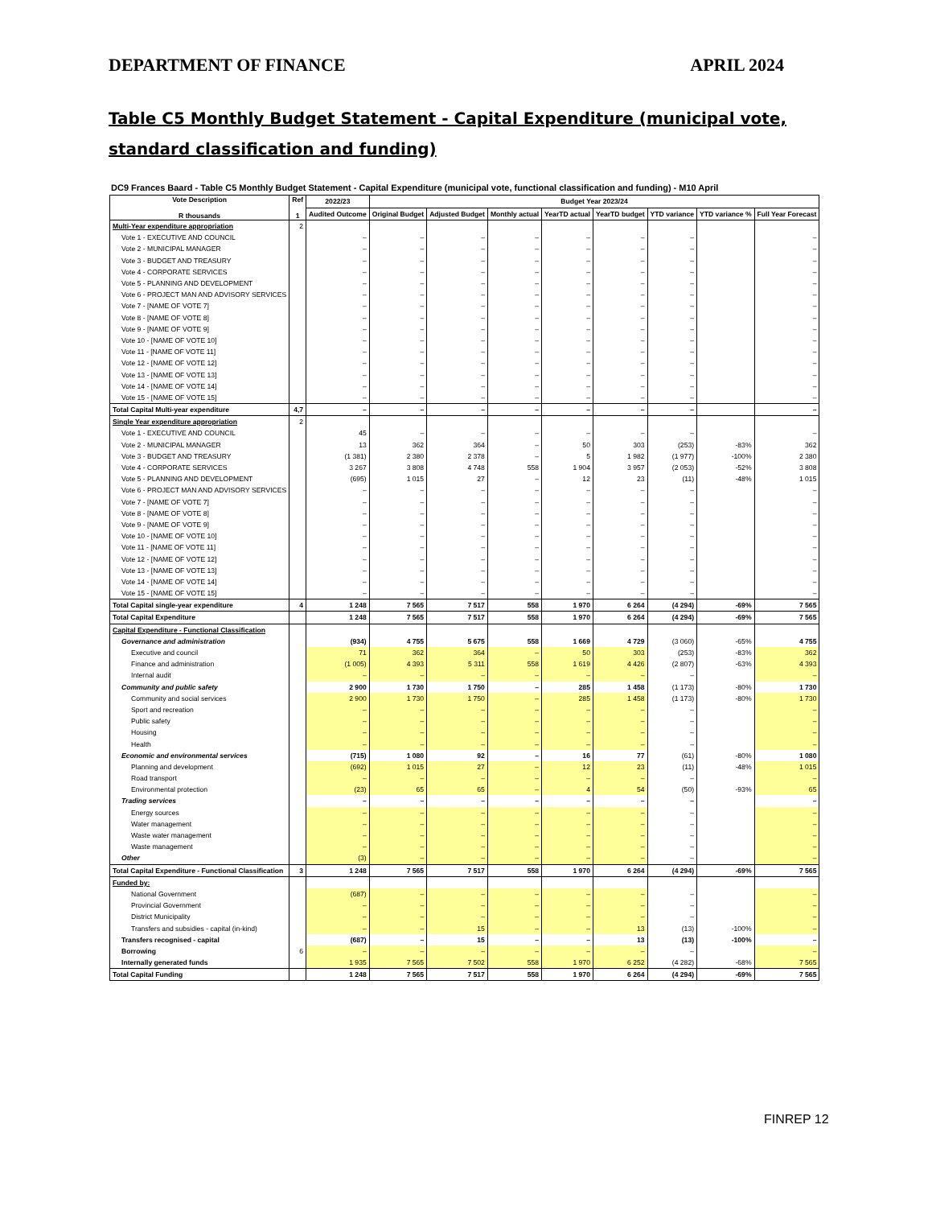DEPARTMENT OF FINANCE APRIL 2024
Table C5 Monthly Budget Statement - Capital Expenditure (municipal vote, standard classification and funding)
DC9 Frances Baard - Table C5 Monthly Budget Statement - Capital Expenditure (municipal vote, functional classification and funding) - M10 April
| Vote Description R thousands | Ref 1 | 2022/23 | Budget Year 2023/24 | | | | | | | |
| --- | --- | --- | --- | --- | --- | --- | --- | --- | --- | --- |
| | | Audited Outcome | Original Budget | Adjusted Budget | Monthly actual | YearTD actual | YearTD budget | YTD variance | YTD variance % | Full Year Forecast |
| Multi-Year expenditure appropriation | 2 | | | | | | | | | |
| Vote 1 - EXECUTIVE AND COUNCIL | | – | – | – | – | – | – | – | | – |
| Vote 2 - MUNICIPAL MANAGER | | – | – | – | – | – | – | – | | – |
| Vote 3 - BUDGET AND TREASURY | | – | – | – | – | – | – | – | | – |
| Vote 4 - CORPORATE SERVICES | | – | – | – | – | – | – | – | | – |
| Vote 5 - PLANNING AND DEVELOPMENT | | – | – | – | – | – | – | – | | – |
| Vote 6 - PROJECT MAN AND ADVISORY SERVICES | | – | – | – | – | – | – | – | | – |
| Vote 7 - [NAME OF VOTE 7] | | – | – | – | – | – | – | – | | – |
| Vote 8 - [NAME OF VOTE 8] | | – | – | – | – | – | – | – | | – |
| Vote 9 - [NAME OF VOTE 9] | | – | – | – | – | – | – | – | | – |
| Vote 10 - [NAME OF VOTE 10] | | – | – | – | – | – | – | – | | – |
| Vote 11 - [NAME OF VOTE 11] | | – | – | – | – | – | – | – | | – |
| Vote 12 - [NAME OF VOTE 12] | | – | – | – | – | – | – | – | | – |
| Vote 13 - [NAME OF VOTE 13] | | – | – | – | – | – | – | – | | – |
| Vote 14 - [NAME OF VOTE 14] | | – | – | – | – | – | – | – | | – |
| Vote 15 - [NAME OF VOTE 15] | | – | – | – | – | – | – | – | | – |
| Total Capital Multi-year expenditure | 4,7 | – | – | – | – | – | – | – | | – |
| Single Year expenditure appropriation | 2 | | | | | | | | | |
| Vote 1 - EXECUTIVE AND COUNCIL | | 45 | – | – | – | – | – | – | | – |
| Vote 2 - MUNICIPAL MANAGER | | 13 | 362 | 364 | – | 50 | 303 | (253) | -83% | 362 |
| Vote 3 - BUDGET AND TREASURY | | (1 381) | 2 380 | 2 378 | – | 5 | 1 982 | (1 977) | -100% | 2 380 |
| Vote 4 - CORPORATE SERVICES | | 3 267 | 3 808 | 4 748 | 558 | 1 904 | 3 957 | (2 053) | -52% | 3 808 |
| Vote 5 - PLANNING AND DEVELOPMENT | | (695) | 1 015 | 27 | – | 12 | 23 | (11) | -48% | 1 015 |
| Vote 6 - PROJECT MAN AND ADVISORY SERVICES | | – | – | – | – | – | – | – | | – |
| Vote 7 - [NAME OF VOTE 7] | | – | – | – | – | – | – | – | | – |
| Vote 8 - [NAME OF VOTE 8] | | – | – | – | – | – | – | – | | – |
| Vote 9 - [NAME OF VOTE 9] | | – | – | – | – | – | – | – | | – |
| Vote 10 - [NAME OF VOTE 10] | | – | – | – | – | – | – | – | | – |
| Vote 11 - [NAME OF VOTE 11] | | – | – | – | – | – | – | – | | – |
| Vote 12 - [NAME OF VOTE 12] | | – | – | – | – | – | – | – | | – |
| Vote 13 - [NAME OF VOTE 13] | | – | – | – | – | – | – | – | | – |
| Vote 14 - [NAME OF VOTE 14] | | – | – | – | – | – | – | – | | – |
| Vote 15 - [NAME OF VOTE 15] | | – | – | – | – | – | – | – | | – |
| Total Capital single-year expenditure | 4 | 1 248 | 7 565 | 7 517 | 558 | 1 970 | 6 264 | (4 294) | -69% | 7 565 |
| Total Capital Expenditure | | 1 248 | 7 565 | 7 517 | 558 | 1 970 | 6 264 | (4 294) | -69% | 7 565 |
| Capital Expenditure - Functional Classification | | | | | | | | | | |
| Governance and administration | | (934) | 4 755 | 5 675 | 558 | 1 669 | 4 729 | (3 060) | -65% | 4 755 |
| Executive and council | | 71 | 362 | 364 | – | 50 | 303 | (253) | -83% | 362 |
| Finance and administration | | (1 005) | 4 393 | 5 311 | 558 | 1 619 | 4 426 | (2 807) | -63% | 4 393 |
| Internal audit | | – | – | – | – | – | – | – | | – |
| Community and public safety | | 2 900 | 1 730 | 1 750 | – | 285 | 1 458 | (1 173) | -80% | 1 730 |
| Community and social services | | 2 900 | 1 730 | 1 750 | – | 285 | 1 458 | (1 173) | -80% | 1 730 |
| Sport and recreation | | – | – | – | – | – | – | – | | – |
| Public safety | | – | – | – | – | – | – | – | | – |
| Housing | | – | – | – | – | – | – | – | | – |
| Health | | – | – | – | – | – | – | – | | – |
| Economic and environmental services | | (715) | 1 080 | 92 | – | 16 | 77 | (61) | -80% | 1 080 |
| Planning and development | | (692) | 1 015 | 27 | – | 12 | 23 | (11) | -48% | 1 015 |
| Road transport | | – | – | – | – | – | – | – | | – |
| Environmental protection | | (23) | 65 | 65 | – | 4 | 54 | (50) | -93% | 65 |
| Trading services | | – | – | – | – | – | – | – | | – |
| Energy sources | | – | – | – | – | – | – | – | | – |
| Water management | | – | – | – | – | – | – | – | | – |
| Waste water management | | – | – | – | – | – | – | – | | – |
| Waste management | | – | – | – | – | – | – | – | | – |
| Other | | (3) | – | – | – | – | – | – | | – |
| Total Capital Expenditure - Functional Classification | 3 | 1 248 | 7 565 | 7 517 | 558 | 1 970 | 6 264 | (4 294) | -69% | 7 565 |
| Funded by: | | | | | | | | | | |
| National Government | | (687) | – | – | – | – | – | – | | – |
| Provincial Government | | – | – | – | – | – | – | – | | – |
| District Municipality | | – | – | – | – | – | – | – | | – |
| Transfers and subsidies - capital (in-kind) | | – | – | 15 | – | – | 13 | (13) | -100% | – |
| Transfers recognised - capital | | (687) | – | 15 | – | – | 13 | (13) | -100% | – |
| Borrowing | 6 | – | – | – | – | – | – | – | | – |
| Internally generated funds | | 1 935 | 7 565 | 7 502 | 558 | 1 970 | 6 252 | (4 282) | -68% | 7 565 |
| Total Capital Funding | | 1 248 | 7 565 | 7 517 | 558 | 1 970 | 6 264 | (4 294) | -69% | 7 565 |
FINREP 12